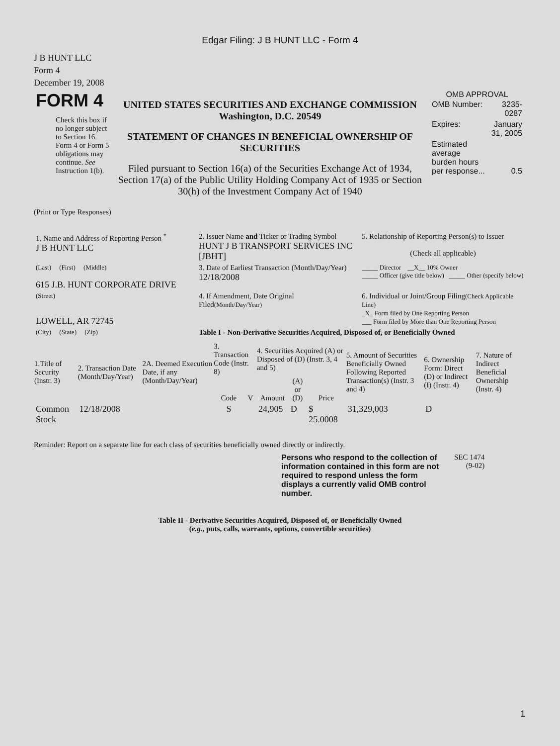Edgar Filing: J B HUNT LLC - Form 4
J B HUNT LLC
Form 4
December 19, 2008
| FORM 4 Check this box if no longer subject to Section 16. Form 4 or Form 5 obligations may continue. See Instruction 1(b). | UNITED STATES SECURITIES AND EXCHANGE COMMISSION Washington, D.C. 20549 STATEMENT OF CHANGES IN BENEFICIAL OWNERSHIP OF SECURITIES Filed pursuant to Section 16(a) of the Securities Exchange Act of 1934, Section 17(a) of the Public Utility Holding Company Act of 1935 or Section 30(h) of the Investment Company Act of 1940 | OMB APPROVAL / OMB Number: / 3235-0287 / / Expires: / January 31, 2005 / / Estimated average burden hours per response... / 0.5 / |
(Print or Type Responses)
| 1. Name and Address of Reporting Person <sup>*</sup> J B HUNT LLC | 2. Issuer Name and Ticker or Trading Symbol HUNT J B TRANSPORT SERVICES INC [JBHT] | 5. Relationship of Reporting Person(s) to Issuer (Check all applicable) |
| (Last) (First) (Middle) 615 J.B. HUNT CORPORATE DRIVE | 3. Date of Earliest Transaction (Month/Day/Year) 12/18/2008 | _____ Director __X__ 10% Owner _____ Officer (give title below) _____ Other (specify below) |
| (Street) LOWELL, AR 72745 | 4. If Amendment, Date Original Filed (Month/Day/Year) | 6. Individual or Joint/Group Filing (Check Applicable Line) _X_ Form filed by One Reporting Person ___ Form filed by More than One Reporting Person |
| (City) (State) (Zip) | Table I - Non-Derivative Securities Acquired, Disposed of, or Beneficially Owned | |
| 1.Title of Security (Instr. 3) | 2. Transaction Date (Month/Day/Year) | 2A. Deemed Execution Date, if any (Month/Day/Year) | 3. Transaction Code (Instr. 8) | | 4. Securities Acquired (A) or Disposed of (D) (Instr. 3, 4 and 5) | | | 5. Amount of Securities Beneficially Owned Following Reported Transaction(s) (Instr. 3 and 4) | 6. Ownership Form: Direct (D) or Indirect (I) (Instr. 4) | 7. Nature of Indirect Beneficial Ownership (Instr. 4) |
| --- | --- | --- | --- | --- | --- | --- | --- | --- | --- | --- |
| | | | Code | V | Amount | (A) or (D) | Price | | | |
| Common Stock | 12/18/2008 | | S | | 24,905 | D | $ 25.0008 | 31,329,003 | D | |
Reminder: Report on a separate line for each class of securities beneficially owned directly or indirectly.
| Persons who respond to the collection of information contained in this form are not required to respond unless the form displays a currently valid OMB control number. | SEC 1474 (9-02) |
Table II - Derivative Securities Acquired, Disposed of, or Beneficially Owned
(e.g., puts, calls, warrants, options, convertible securities)
1